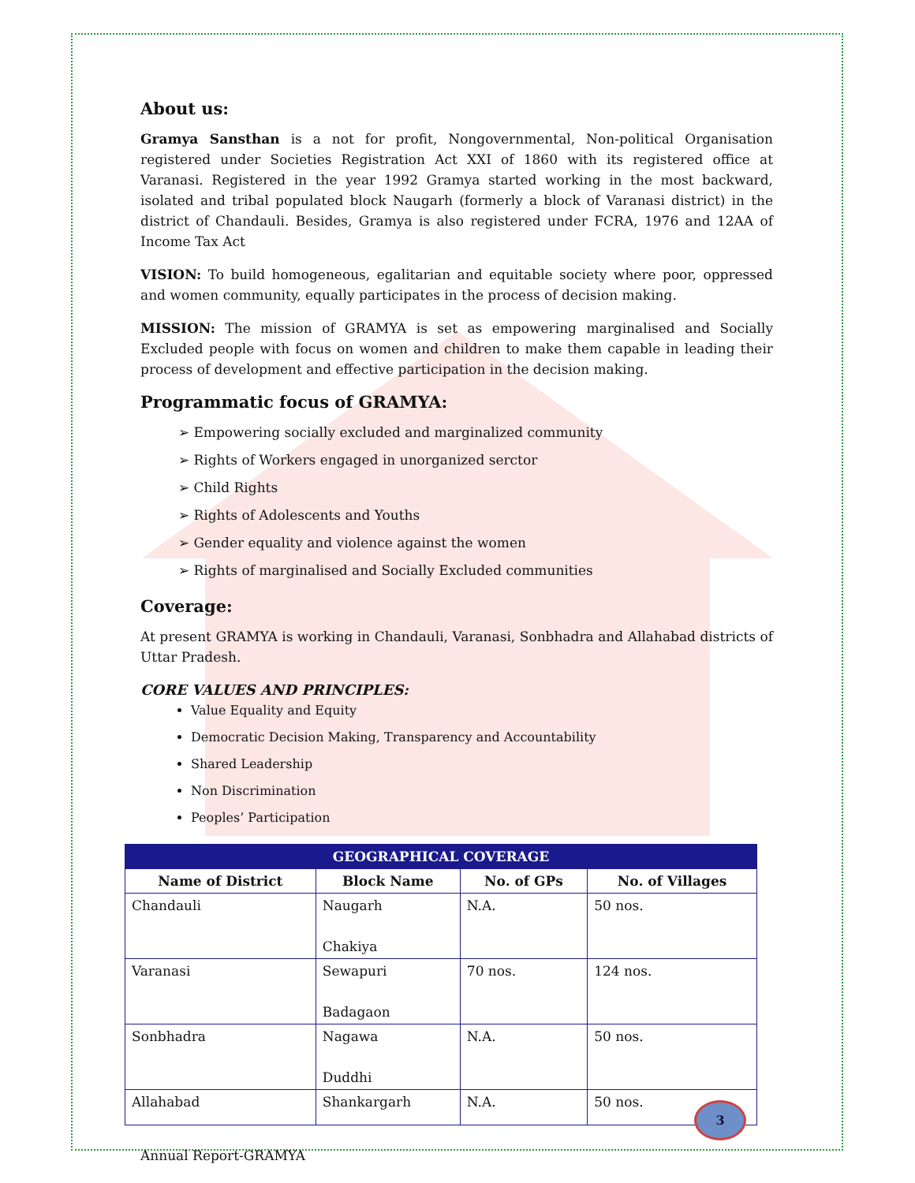About us:
Gramya Sansthan is a not for profit, Nongovernmental, Non-political Organisation registered under Societies Registration Act XXI of 1860 with its registered office at Varanasi. Registered in the year 1992 Gramya started working in the most backward, isolated and tribal populated block Naugarh (formerly a block of Varanasi district) in the district of Chandauli. Besides, Gramya is also registered under FCRA, 1976 and 12AA of Income Tax Act
VISION: To build homogeneous, egalitarian and equitable society where poor, oppressed and women community, equally participates in the process of decision making.
MISSION: The mission of GRAMYA is set as empowering marginalised and Socially Excluded people with focus on women and children to make them capable in leading their process of development and effective participation in the decision making.
Programmatic focus of GRAMYA:
➢ Empowering socially excluded and marginalized community
➢ Rights of Workers engaged in unorganized serctor
➢ Child Rights
➢ Rights of Adolescents and Youths
➢ Gender equality and violence against the women
➢ Rights of marginalised and Socially Excluded communities
Coverage:
At present GRAMYA is working in Chandauli, Varanasi, Sonbhadra and Allahabad districts of Uttar Pradesh.
CORE VALUES AND PRINCIPLES:
Value Equality and Equity
Democratic Decision Making, Transparency and Accountability
Shared Leadership
Non Discrimination
Peoples’ Participation
| GEOGRAPHICAL COVERAGE | | | |
| --- | --- | --- | --- |
| Name of District | Block Name | No. of GPs | No. of Villages |
| Chandauli | Naugarh Chakiya | N.A. | 50 nos. |
| Varanasi | Sewapuri Badagaon | 70 nos. | 124 nos. |
| Sonbhadra | Nagawa Duddhi | N.A. | 50 nos. |
| Allahabad | Shankargarh | N.A. | 50 nos. |
Annual Report-GRAMYA
3